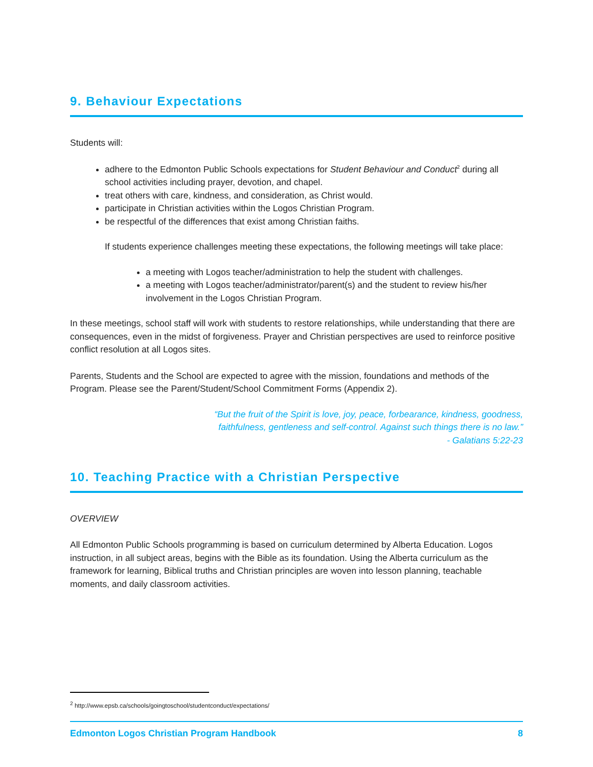9. Behaviour Expectations
Students will:
adhere to the Edmonton Public Schools expectations for Student Behaviour and Conduct<sup>2</sup> during all school activities including prayer, devotion, and chapel.
treat others with care, kindness, and consideration, as Christ would.
participate in Christian activities within the Logos Christian Program.
be respectful of the differences that exist among Christian faiths.
If students experience challenges meeting these expectations, the following meetings will take place:
a meeting with Logos teacher/administration to help the student with challenges.
a meeting with Logos teacher/administrator/parent(s) and the student to review his/her involvement in the Logos Christian Program.
In these meetings, school staff will work with students to restore relationships, while understanding that there are consequences, even in the midst of forgiveness. Prayer and Christian perspectives are used to reinforce positive conflict resolution at all Logos sites.
Parents, Students and the School are expected to agree with the mission, foundations and methods of the Program. Please see the Parent/Student/School Commitment Forms (Appendix 2).
“But the fruit of the Spirit is love, joy, peace, forbearance, kindness, goodness,
faithfulness, gentleness and self-control. Against such things there is no law.”
- Galatians 5:22-23
10. Teaching Practice with a Christian Perspective
OVERVIEW
All Edmonton Public Schools programming is based on curriculum determined by Alberta Education. Logos instruction, in all subject areas, begins with the Bible as its foundation. Using the Alberta curriculum as the framework for learning, Biblical truths and Christian principles are woven into lesson planning, teachable moments, and daily classroom activities.
<sup>2</sup> http://www.epsb.ca/schools/goingtoschool/studentconduct/expectations/
Edmonton Logos Christian Program Handbook 8